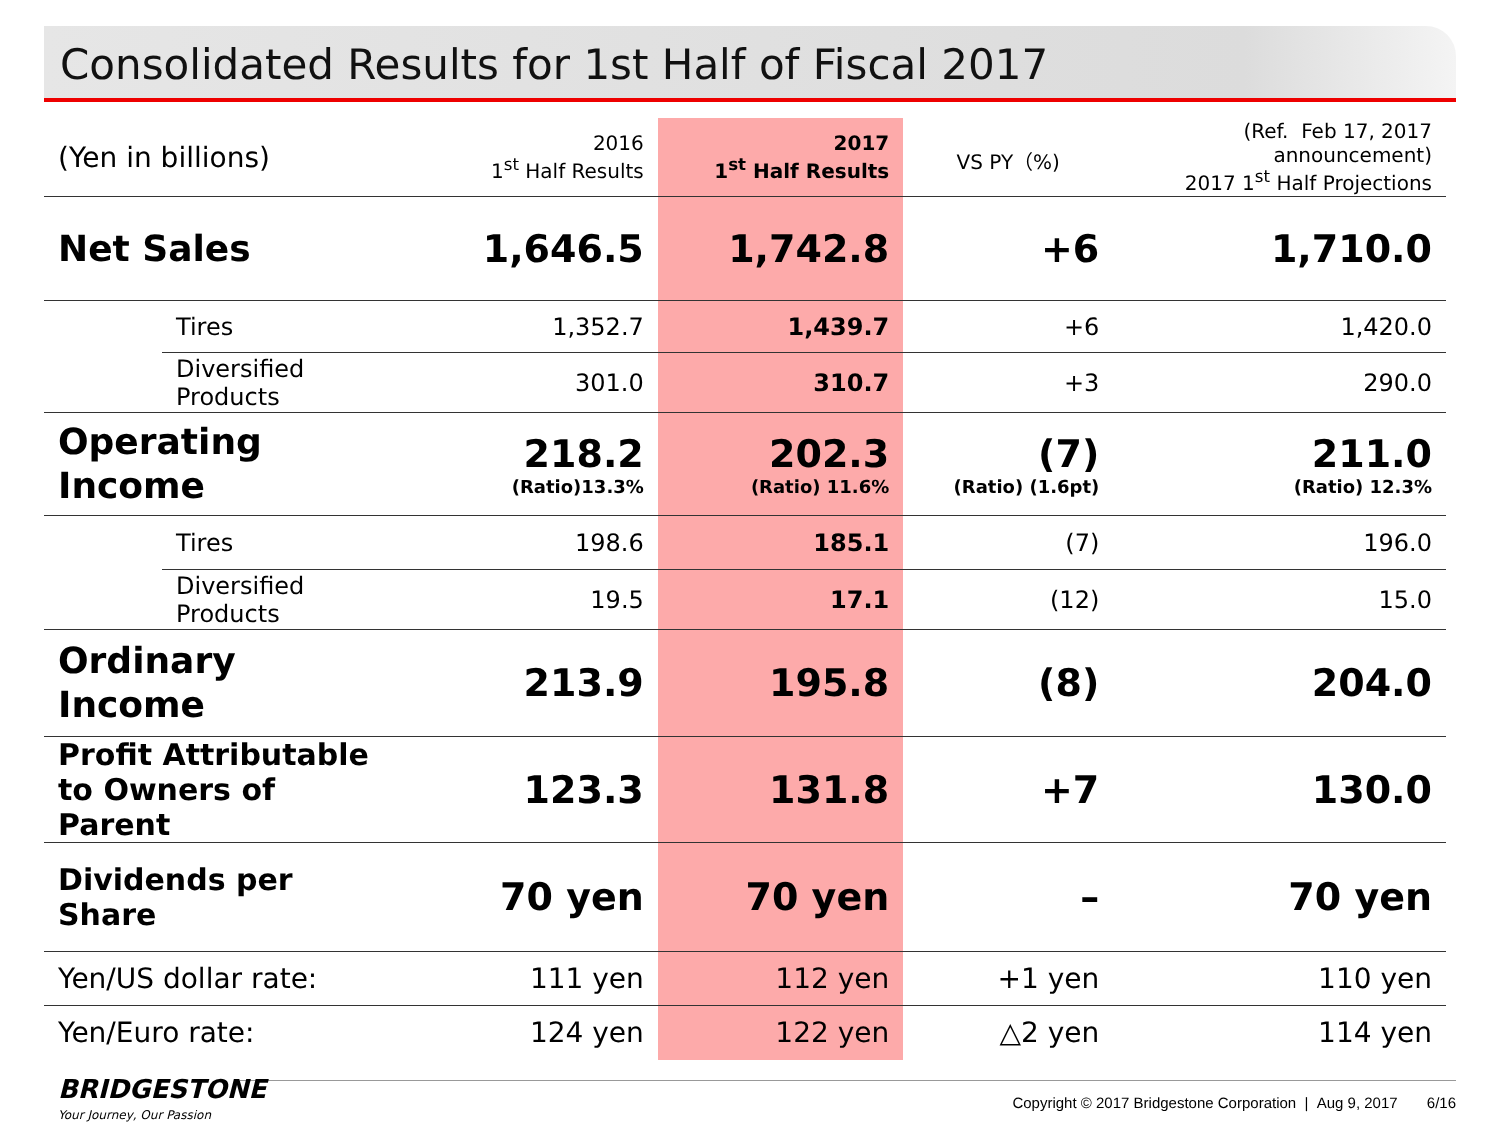Consolidated Results for 1st Half of Fiscal 2017
| (Yen in billions) | | 2016 1<sup>st</sup> Half Results | 2017 1<sup>st</sup> Half Results | VS PY（%) | (Ref. Feb 17, 2017 announcement) 2017 1<sup>st</sup> Half Projections |
| --- | --- | --- | --- | --- | --- |
| Net Sales | | 1,646.5 | 1,742.8 | +6 | 1,710.0 |
| | Tires | 1,352.7 | 1,439.7 | +6 | 1,420.0 |
| | Diversified Products | 301.0 | 310.7 | +3 | 290.0 |
| Operating Income | | 218.2 (Ratio)13.3% | 202.3 (Ratio) 11.6% | (7) (Ratio) (1.6pt) | 211.0 (Ratio) 12.3% |
| | Tires | 198.6 | 185.1 | (7) | 196.0 |
| | Diversified Products | 19.5 | 17.1 | (12) | 15.0 |
| Ordinary Income | | 213.9 | 195.8 | (8) | 204.0 |
| Profit Attributable to Owners of Parent | | 123.3 | 131.8 | +7 | 130.0 |
| Dividends per Share | | 70 yen | 70 yen | – | 70 yen |
| Yen/US dollar rate: | | 111 yen | 112 yen | +1 yen | 110 yen |
| Yen/Euro rate: | | 124 yen | 122 yen | △2 yen | 114 yen |
BRIDGESTONE
Your Journey, Our Passion
Copyright © 2017 Bridgestone Corporation | Aug 9, 2017 6/16